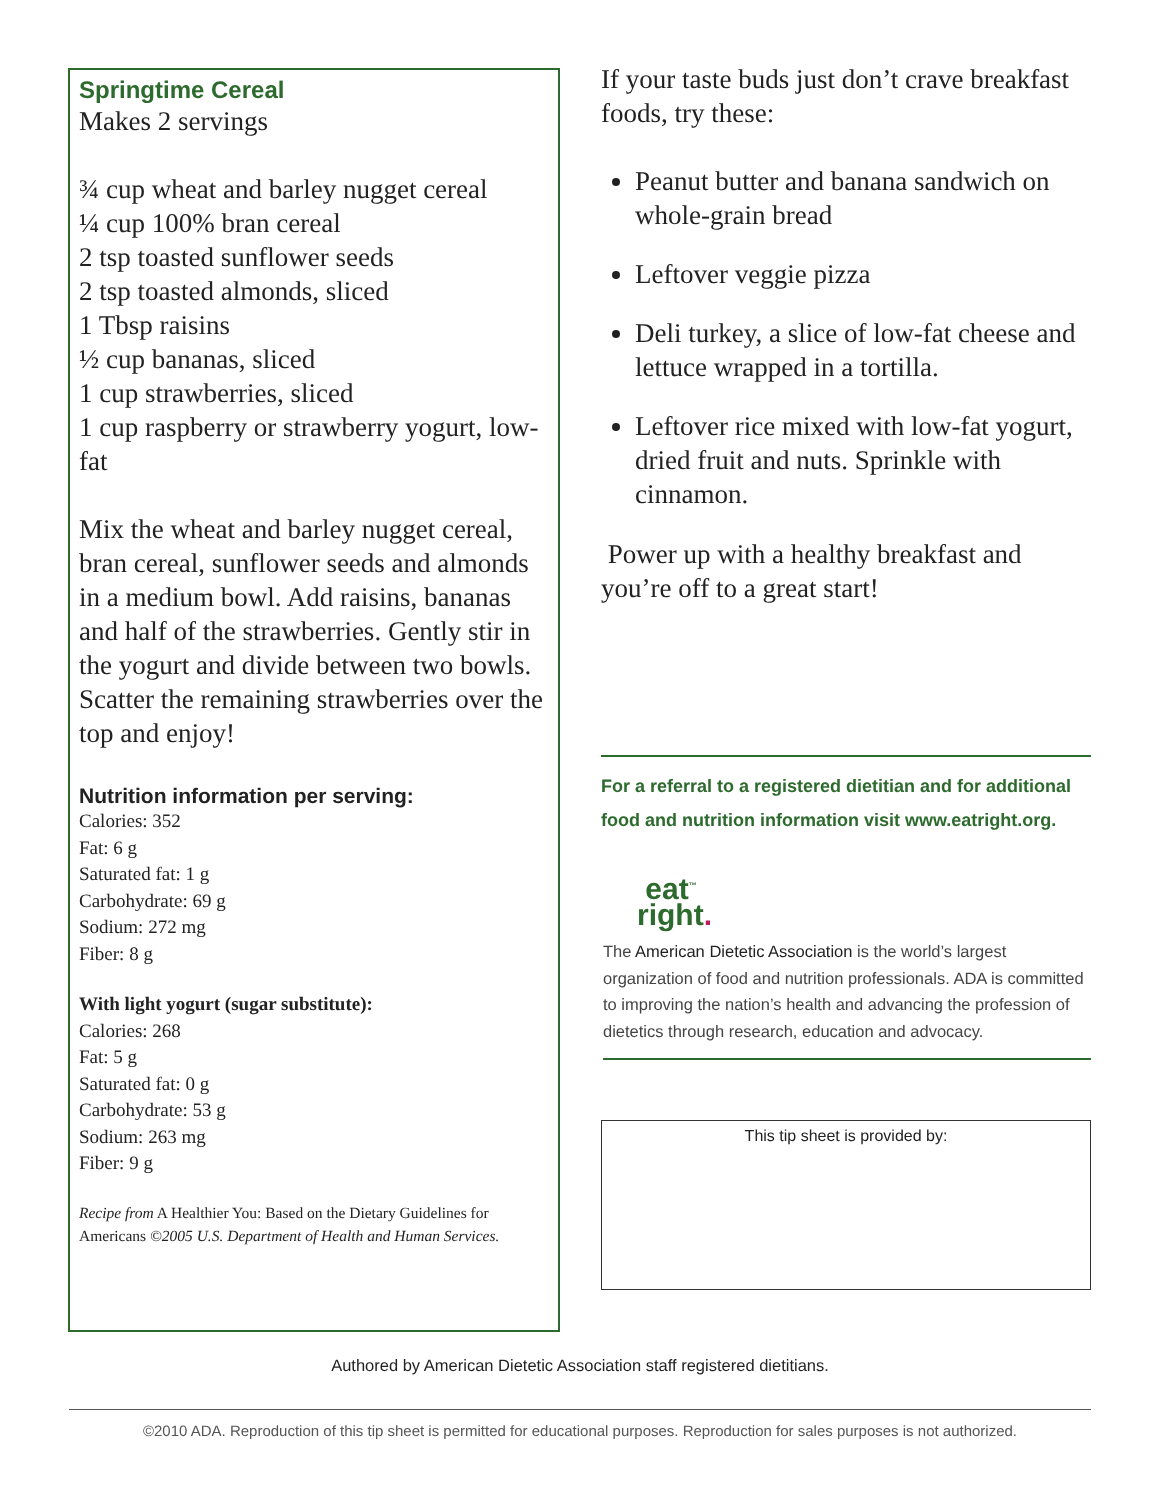Springtime Cereal
Makes 2 servings
¾ cup wheat and barley nugget cereal
¼ cup 100% bran cereal
2 tsp toasted sunflower seeds
2 tsp toasted almonds, sliced
1 Tbsp raisins
½ cup bananas, sliced
1 cup strawberries, sliced
1 cup raspberry or strawberry yogurt, low-fat
Mix the wheat and barley nugget cereal, bran cereal, sunflower seeds and almonds in a medium bowl. Add raisins, bananas and half of the strawberries. Gently stir in the yogurt and divide between two bowls. Scatter the remaining strawberries over the top and enjoy!
Nutrition information per serving:
Calories: 352
Fat: 6 g
Saturated fat: 1 g
Carbohydrate: 69 g
Sodium: 272 mg
Fiber: 8 g
With light yogurt (sugar substitute):
Calories: 268
Fat: 5 g
Saturated fat: 0 g
Carbohydrate: 53 g
Sodium: 263 mg
Fiber: 9 g
Recipe from A Healthier You: Based on the Dietary Guidelines for Americans ©2005 U.S. Department of Health and Human Services.
If your taste buds just don’t crave breakfast foods, try these:
Peanut butter and banana sandwich on whole-grain bread
Leftover veggie pizza
Deli turkey, a slice of low-fat cheese and lettuce wrapped in a tortilla.
Leftover rice mixed with low-fat yogurt, dried fruit and nuts. Sprinkle with cinnamon.
Power up with a healthy breakfast and you’re off to a great start!
For a referral to a registered dietitian and for additional food and nutrition information visit www.eatright.org.
eat<sup>™</sup>
right.
The American Dietetic Association is the world’s largest organization of food and nutrition professionals. ADA is committed to improving the nation’s health and advancing the profession of dietetics through research, education and advocacy.
This tip sheet is provided by:
Authored by American Dietetic Association staff registered dietitians.
©2010 ADA. Reproduction of this tip sheet is permitted for educational purposes. Reproduction for sales purposes is not authorized.